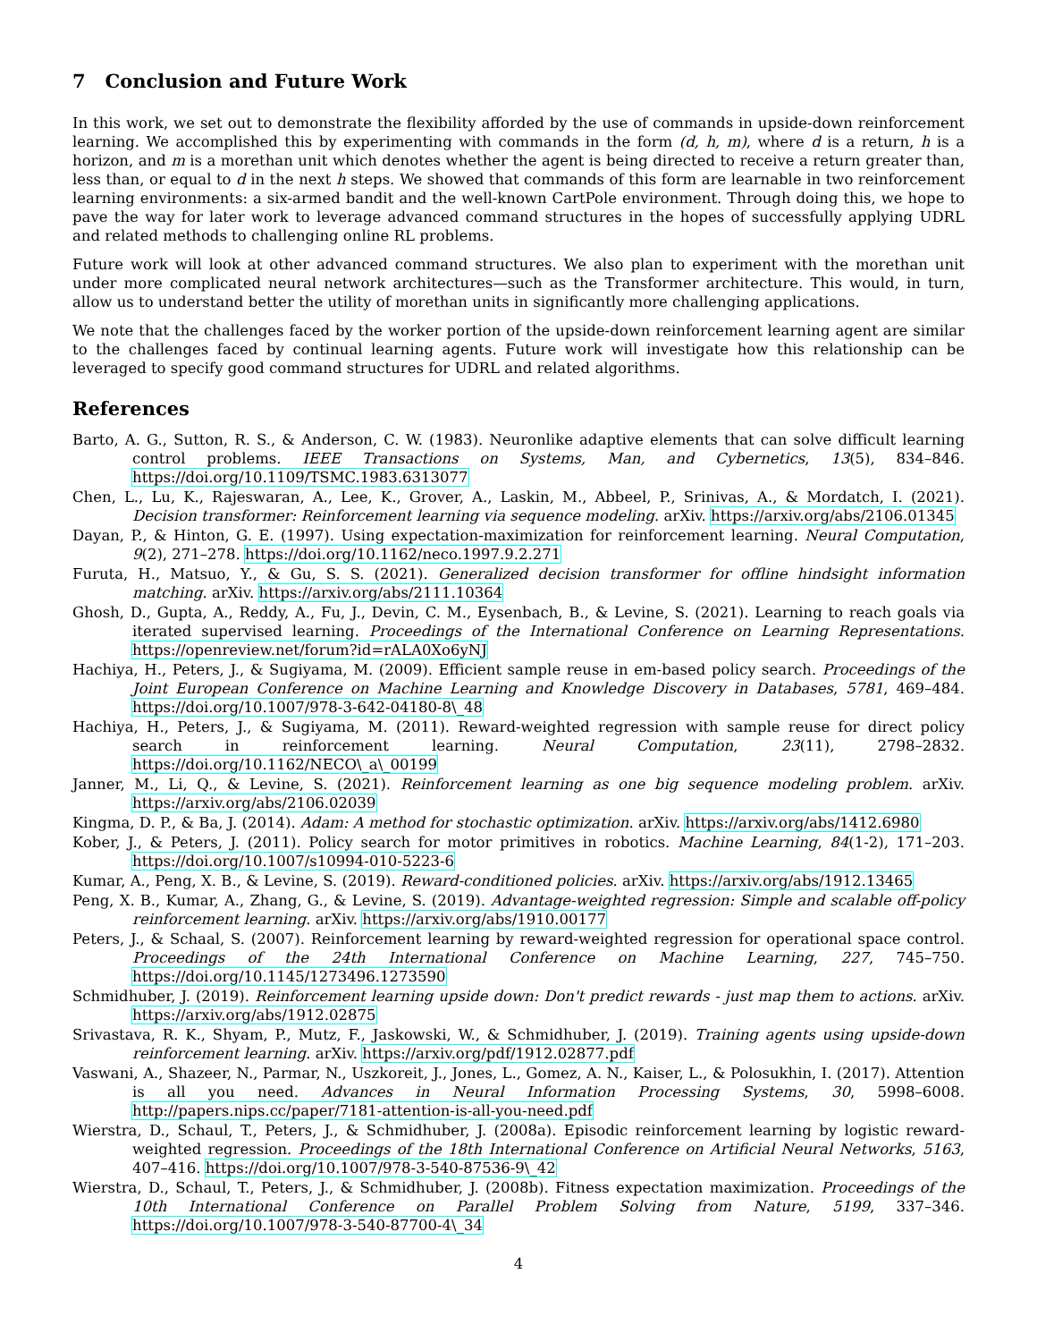7 Conclusion and Future Work
In this work, we set out to demonstrate the flexibility afforded by the use of commands in upside-down reinforcement learning. We accomplished this by experimenting with commands in the form (d, h, m), where d is a return, h is a horizon, and m is a morethan unit which denotes whether the agent is being directed to receive a return greater than, less than, or equal to d in the next h steps. We showed that commands of this form are learnable in two reinforcement learning environments: a six-armed bandit and the well-known CartPole environment. Through doing this, we hope to pave the way for later work to leverage advanced command structures in the hopes of successfully applying UDRL and related methods to challenging online RL problems.
Future work will look at other advanced command structures. We also plan to experiment with the morethan unit under more complicated neural network architectures—such as the Transformer architecture. This would, in turn, allow us to understand better the utility of morethan units in significantly more challenging applications.
We note that the challenges faced by the worker portion of the upside-down reinforcement learning agent are similar to the challenges faced by continual learning agents. Future work will investigate how this relationship can be leveraged to specify good command structures for UDRL and related algorithms.
References
Barto, A. G., Sutton, R. S., & Anderson, C. W. (1983). Neuronlike adaptive elements that can solve difficult learning control problems. IEEE Transactions on Systems, Man, and Cybernetics, 13(5), 834–846. https://doi.org/10.1109/TSMC.1983.6313077
Chen, L., Lu, K., Rajeswaran, A., Lee, K., Grover, A., Laskin, M., Abbeel, P., Srinivas, A., & Mordatch, I. (2021). Decision transformer: Reinforcement learning via sequence modeling. arXiv. https://arxiv.org/abs/2106.01345
Dayan, P., & Hinton, G. E. (1997). Using expectation-maximization for reinforcement learning. Neural Computation, 9(2), 271–278. https://doi.org/10.1162/neco.1997.9.2.271
Furuta, H., Matsuo, Y., & Gu, S. S. (2021). Generalized decision transformer for offline hindsight information matching. arXiv. https://arxiv.org/abs/2111.10364
Ghosh, D., Gupta, A., Reddy, A., Fu, J., Devin, C. M., Eysenbach, B., & Levine, S. (2021). Learning to reach goals via iterated supervised learning. Proceedings of the International Conference on Learning Representations. https://openreview.net/forum?id=rALA0Xo6yNJ
Hachiya, H., Peters, J., & Sugiyama, M. (2009). Efficient sample reuse in em-based policy search. Proceedings of the Joint European Conference on Machine Learning and Knowledge Discovery in Databases, 5781, 469–484. https://doi.org/10.1007/978-3-642-04180-8\_48
Hachiya, H., Peters, J., & Sugiyama, M. (2011). Reward-weighted regression with sample reuse for direct policy search in reinforcement learning. Neural Computation, 23(11), 2798–2832. https://doi.org/10.1162/NECO\_a\_00199
Janner, M., Li, Q., & Levine, S. (2021). Reinforcement learning as one big sequence modeling problem. arXiv. https://arxiv.org/abs/2106.02039
Kingma, D. P., & Ba, J. (2014). Adam: A method for stochastic optimization. arXiv. https://arxiv.org/abs/1412.6980
Kober, J., & Peters, J. (2011). Policy search for motor primitives in robotics. Machine Learning, 84(1-2), 171–203. https://doi.org/10.1007/s10994-010-5223-6
Kumar, A., Peng, X. B., & Levine, S. (2019). Reward-conditioned policies. arXiv. https://arxiv.org/abs/1912.13465
Peng, X. B., Kumar, A., Zhang, G., & Levine, S. (2019). Advantage-weighted regression: Simple and scalable off-policy reinforcement learning. arXiv. https://arxiv.org/abs/1910.00177
Peters, J., & Schaal, S. (2007). Reinforcement learning by reward-weighted regression for operational space control. Proceedings of the 24th International Conference on Machine Learning, 227, 745–750. https://doi.org/10.1145/1273496.1273590
Schmidhuber, J. (2019). Reinforcement learning upside down: Don't predict rewards - just map them to actions. arXiv. https://arxiv.org/abs/1912.02875
Srivastava, R. K., Shyam, P., Mutz, F., Jaskowski, W., & Schmidhuber, J. (2019). Training agents using upside-down reinforcement learning. arXiv. https://arxiv.org/pdf/1912.02877.pdf
Vaswani, A., Shazeer, N., Parmar, N., Uszkoreit, J., Jones, L., Gomez, A. N., Kaiser, L., & Polosukhin, I. (2017). Attention is all you need. Advances in Neural Information Processing Systems, 30, 5998–6008. http://papers.nips.cc/paper/7181-attention-is-all-you-need.pdf
Wierstra, D., Schaul, T., Peters, J., & Schmidhuber, J. (2008a). Episodic reinforcement learning by logistic reward-weighted regression. Proceedings of the 18th International Conference on Artificial Neural Networks, 5163, 407–416. https://doi.org/10.1007/978-3-540-87536-9\_42
Wierstra, D., Schaul, T., Peters, J., & Schmidhuber, J. (2008b). Fitness expectation maximization. Proceedings of the 10th International Conference on Parallel Problem Solving from Nature, 5199, 337–346. https://doi.org/10.1007/978-3-540-87700-4\_34
4